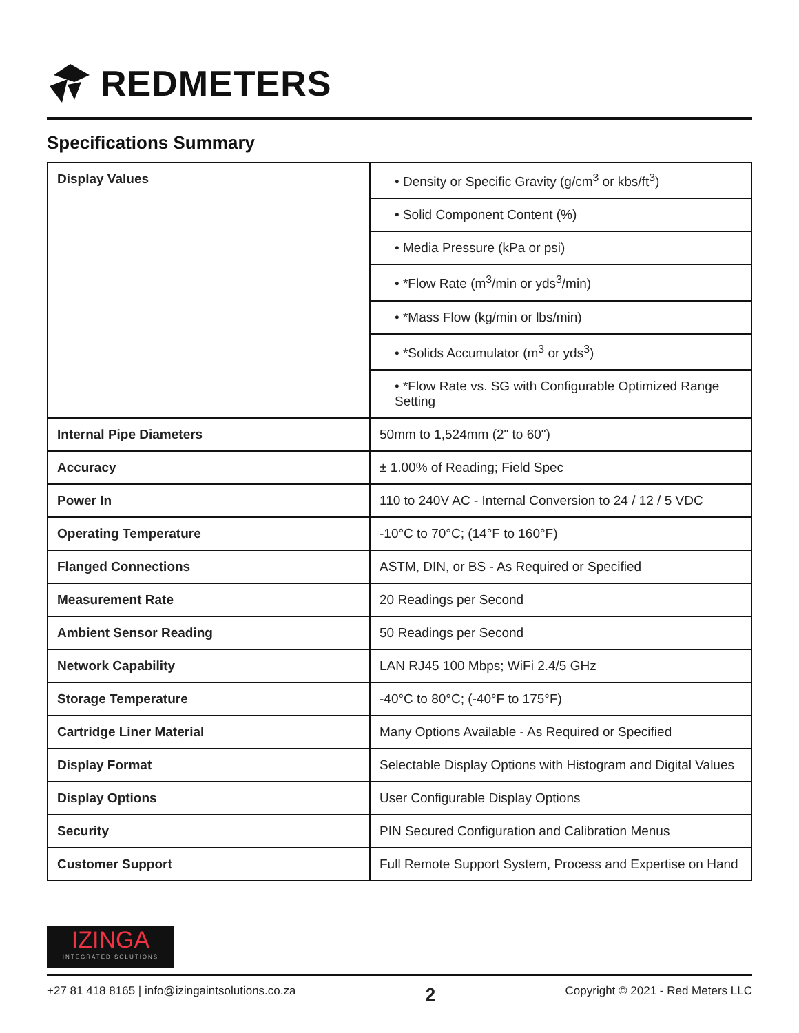REDMETERS
Specifications Summary
| Display Values | • Density or Specific Gravity (g/cm<sup>3</sup> or kbs/ft<sup>3</sup>) |
| | • Solid Component Content (%) |
| | • Media Pressure (kPa or psi) |
| | • *Flow Rate (m<sup>3</sup>/min or yds<sup>3</sup>/min) |
| | • *Mass Flow (kg/min or lbs/min) |
| | • *Solids Accumulator (m<sup>3</sup> or yds<sup>3</sup>) |
| | • *Flow Rate vs. SG with Configurable Optimized Range Setting |
| Internal Pipe Diameters | 50mm to 1,524mm (2" to 60") |
| Accuracy | ± 1.00% of Reading; Field Spec |
| Power In | 110 to 240V AC - Internal Conversion to 24 / 12 / 5 VDC |
| Operating Temperature | -10°C to 70°C; (14°F to 160°F) |
| Flanged Connections | ASTM, DIN, or BS - As Required or Specified |
| Measurement Rate | 20 Readings per Second |
| Ambient Sensor Reading | 50 Readings per Second |
| Network Capability | LAN RJ45 100 Mbps; WiFi 2.4/5 GHz |
| Storage Temperature | -40°C to 80°C; (-40°F to 175°F) |
| Cartridge Liner Material | Many Options Available - As Required or Specified |
| Display Format | Selectable Display Options with Histogram and Digital Values |
| Display Options | User Configurable Display Options |
| Security | PIN Secured Configuration and Calibration Menus |
| Customer Support | Full Remote Support System, Process and Expertise on Hand |
IZINGA
INTEGRATED SOLUTIONS
+27 81 418 8165 | info@izingaintsolutions.co.za 2 Copyright © 2021 - Red Meters LLC